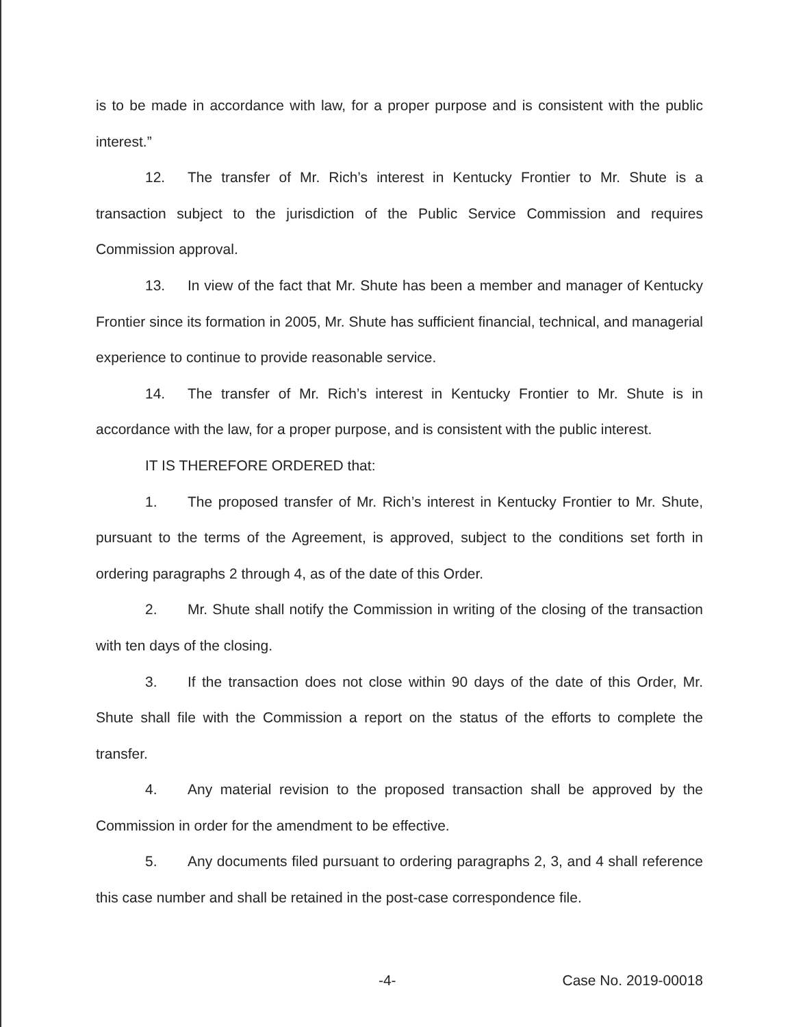is to be made in accordance with law, for a proper purpose and is consistent with the public interest.”
12. The transfer of Mr. Rich’s interest in Kentucky Frontier to Mr. Shute is a transaction subject to the jurisdiction of the Public Service Commission and requires Commission approval.
13. In view of the fact that Mr. Shute has been a member and manager of Kentucky Frontier since its formation in 2005, Mr. Shute has sufficient financial, technical, and managerial experience to continue to provide reasonable service.
14. The transfer of Mr. Rich’s interest in Kentucky Frontier to Mr. Shute is in accordance with the law, for a proper purpose, and is consistent with the public interest.
IT IS THEREFORE ORDERED that:
1. The proposed transfer of Mr. Rich’s interest in Kentucky Frontier to Mr. Shute, pursuant to the terms of the Agreement, is approved, subject to the conditions set forth in ordering paragraphs 2 through 4, as of the date of this Order.
2. Mr. Shute shall notify the Commission in writing of the closing of the transaction with ten days of the closing.
3. If the transaction does not close within 90 days of the date of this Order, Mr. Shute shall file with the Commission a report on the status of the efforts to complete the transfer.
4. Any material revision to the proposed transaction shall be approved by the Commission in order for the amendment to be effective.
5. Any documents filed pursuant to ordering paragraphs 2, 3, and 4 shall reference this case number and shall be retained in the post-case correspondence file.
-4- Case No. 2019-00018